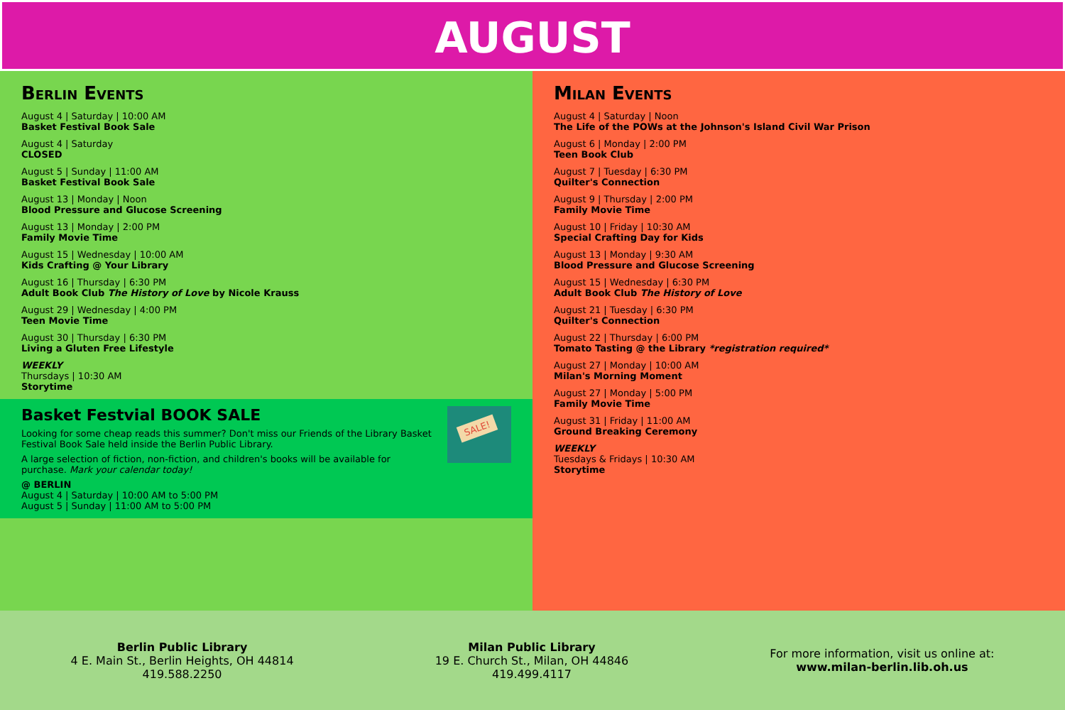AUGUST
Berlin Events
August 4 | Saturday | 10:00 AM
Basket Festival Book Sale
August 4 | Saturday
CLOSED
August 5 | Sunday | 11:00 AM
Basket Festival Book Sale
August 13 | Monday | Noon
Blood Pressure and Glucose Screening
August 13 | Monday | 2:00 PM
Family Movie Time
August 15 | Wednesday | 10:00 AM
Kids Crafting @ Your Library
August 16 | Thursday | 6:30 PM
Adult Book Club The History of Love by Nicole Krauss
August 29 | Wednesday | 4:00 PM
Teen Movie Time
August 30 | Thursday | 6:30 PM
Living a Gluten Free Lifestyle
WEEKLY
Thursdays | 10:30 AM
Storytime
Basket Festvial BOOK SALE
Looking for some cheap reads this summer? Don't miss our Friends of the Library Basket Festival Book Sale held inside the Berlin Public Library.
A large selection of fiction, non-fiction, and children's books will be available for purchase. Mark your calendar today!
@ BERLIN
August 4 | Saturday | 10:00 AM to 5:00 PM
August 5 | Sunday | 11:00 AM to 5:00 PM
SALE!
Milan Events
August 4 | Saturday | Noon
The Life of the POWs at the Johnson's Island Civil War Prison
August 6 | Monday | 2:00 PM
Teen Book Club
August 7 | Tuesday | 6:30 PM
Quilter's Connection
August 9 | Thursday | 2:00 PM
Family Movie Time
August 10 | Friday | 10:30 AM
Special Crafting Day for Kids
August 13 | Monday | 9:30 AM
Blood Pressure and Glucose Screening
August 15 | Wednesday | 6:30 PM
Adult Book Club The History of Love
August 21 | Tuesday | 6:30 PM
Quilter's Connection
August 22 | Thursday | 6:00 PM
Tomato Tasting @ the Library *registration required*
August 27 | Monday | 10:00 AM
Milan's Morning Moment
August 27 | Monday | 5:00 PM
Family Movie Time
August 31 | Friday | 11:00 AM
Ground Breaking Ceremony
WEEKLY
Tuesdays & Fridays | 10:30 AM
Storytime
Berlin Public Library
4 E. Main St., Berlin Heights, OH 44814
419.588.2250
Milan Public Library
19 E. Church St., Milan, OH 44846
419.499.4117
For more information, visit us online at:
www.milan-berlin.lib.oh.us